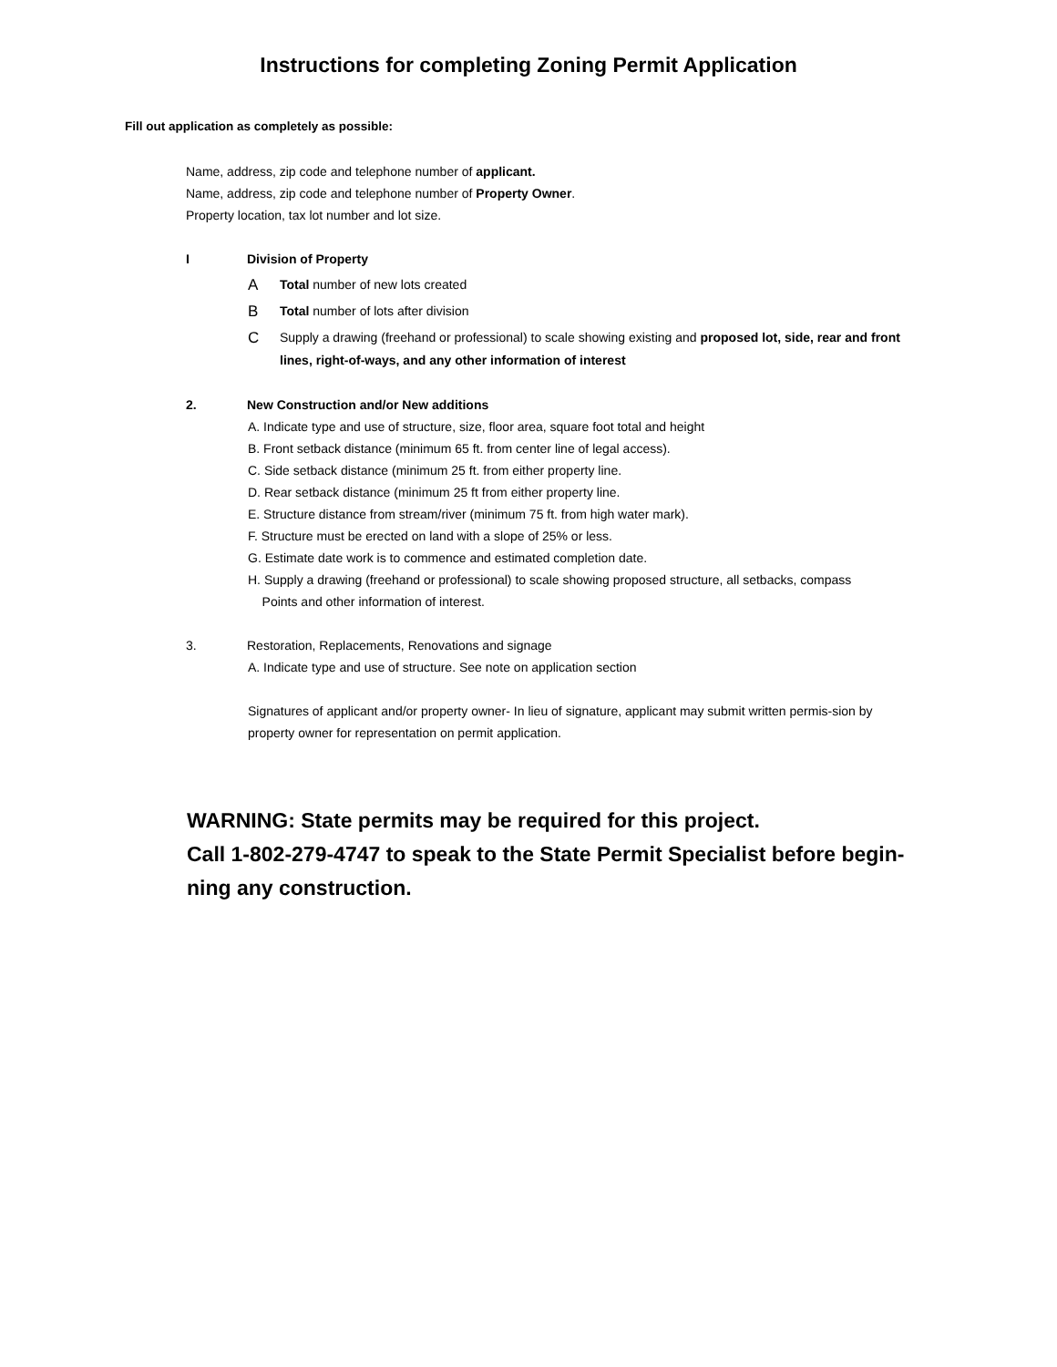Instructions for completing Zoning Permit Application
Fill out application as completely as possible:
Name, address, zip code and telephone number of applicant.
Name, address, zip code and telephone number of Property Owner.
Property location, tax lot number and lot size.
I Division of Property
A Total number of new lots created
B Total number of lots after division
C Supply a drawing (freehand or professional) to scale showing existing and proposed lot, side, rear and front lines, right-of-ways, and any other information of interest
2. New Construction and/or New additions
A. Indicate type and use of structure, size, floor area, square foot total and height
B. Front setback distance (minimum 65 ft. from center line of legal access).
C. Side setback distance (minimum 25 ft. from either property line.
D. Rear setback distance (minimum 25 ft from either property line.
E. Structure distance from stream/river (minimum 75 ft. from high water mark).
F. Structure must be erected on land with a slope of 25% or less.
G. Estimate date work is to commence and estimated completion date.
H. Supply a drawing (freehand or professional) to scale showing proposed structure, all setbacks, compass
Points and other information of interest.
3. Restoration, Replacements, Renovations and signage
A. Indicate type and use of structure. See note on application section
Signatures of applicant and/or property owner- In lieu of signature, applicant may submit written permis-sion by property owner for representation on permit application.
WARNING: State permits may be required for this project.
Call 1-802-279-4747 to speak to the State Permit Specialist before begin-ning any construction.